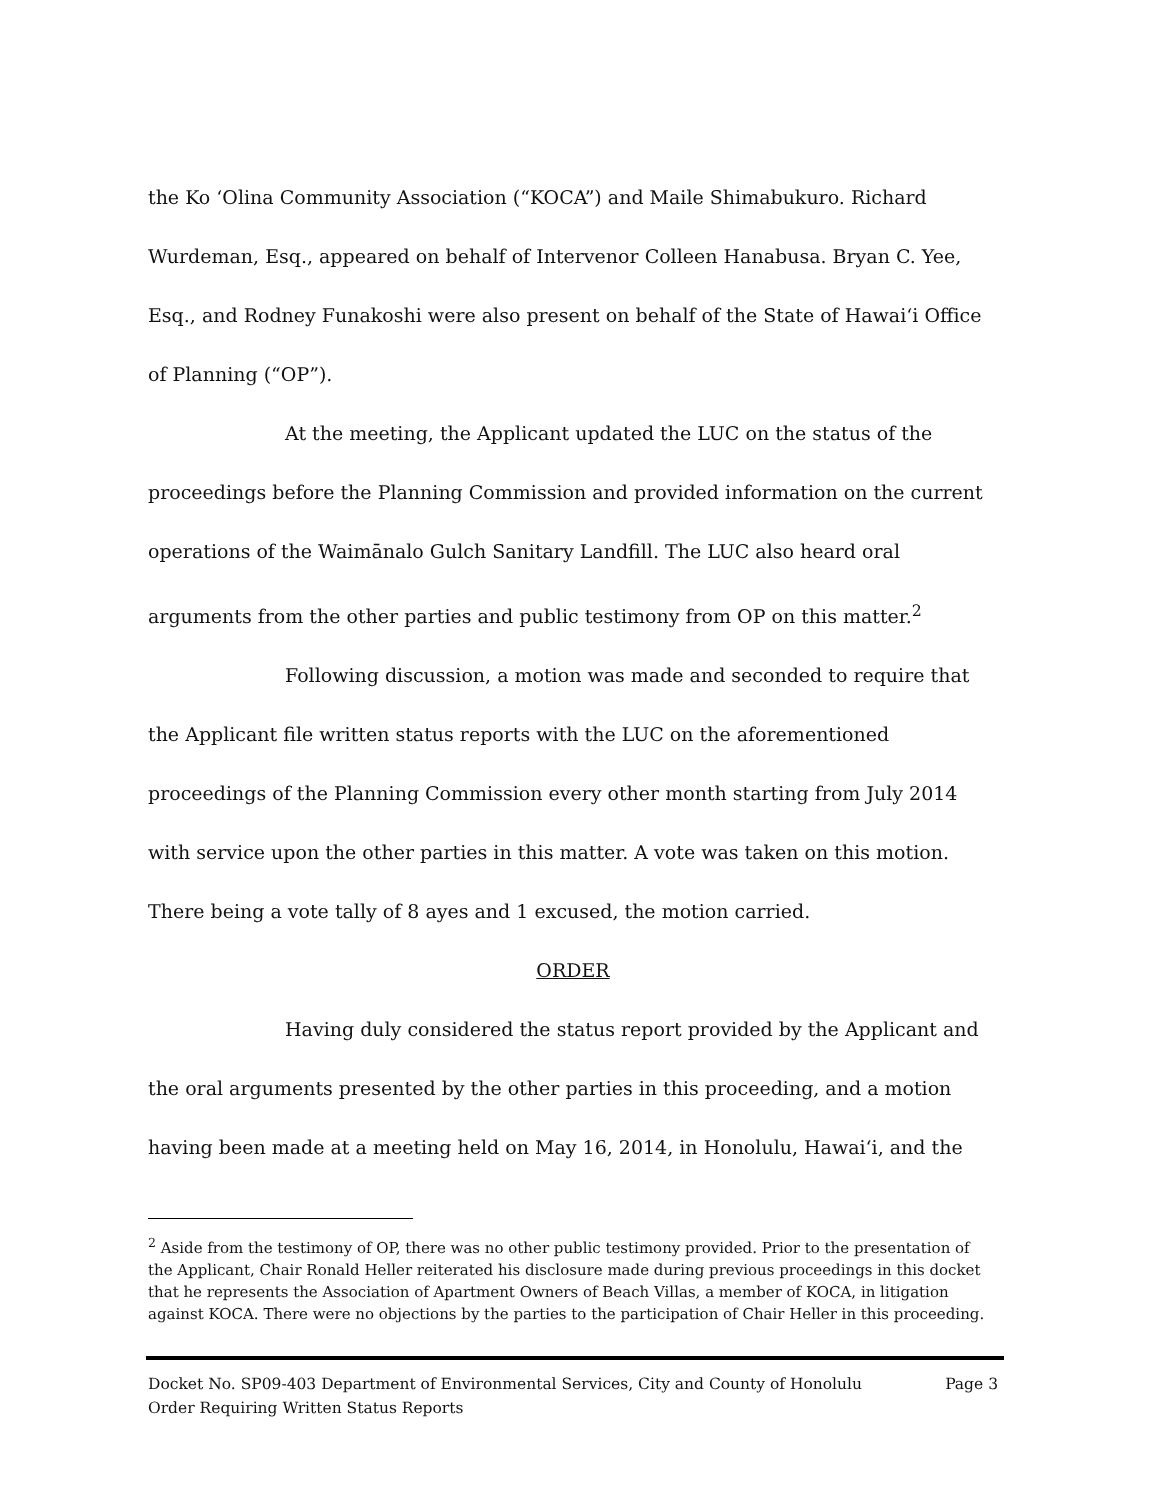the Ko ʻOlina Community Association (“KOCA”) and Maile Shimabukuro. Richard Wurdeman, Esq., appeared on behalf of Intervenor Colleen Hanabusa. Bryan C. Yee, Esq., and Rodney Funakoshi were also present on behalf of the State of Hawaiʻi Office of Planning (“OP”).
At the meeting, the Applicant updated the LUC on the status of the proceedings before the Planning Commission and provided information on the current operations of the Waimānalo Gulch Sanitary Landfill. The LUC also heard oral arguments from the other parties and public testimony from OP on this matter.<sup>2</sup>
Following discussion, a motion was made and seconded to require that the Applicant file written status reports with the LUC on the aforementioned proceedings of the Planning Commission every other month starting from July 2014 with service upon the other parties in this matter. A vote was taken on this motion. There being a vote tally of 8 ayes and 1 excused, the motion carried.
ORDER
Having duly considered the status report provided by the Applicant and the oral arguments presented by the other parties in this proceeding, and a motion having been made at a meeting held on May 16, 2014, in Honolulu, Hawaiʻi, and the
<sup>2</sup> Aside from the testimony of OP, there was no other public testimony provided. Prior to the presentation of the Applicant, Chair Ronald Heller reiterated his disclosure made during previous proceedings in this docket that he represents the Association of Apartment Owners of Beach Villas, a member of KOCA, in litigation against KOCA. There were no objections by the parties to the participation of Chair Heller in this proceeding.
Docket No. SP09-403 Department of Environmental Services, City and County of Honolulu
Order Requiring Written Status Reports
Page 3